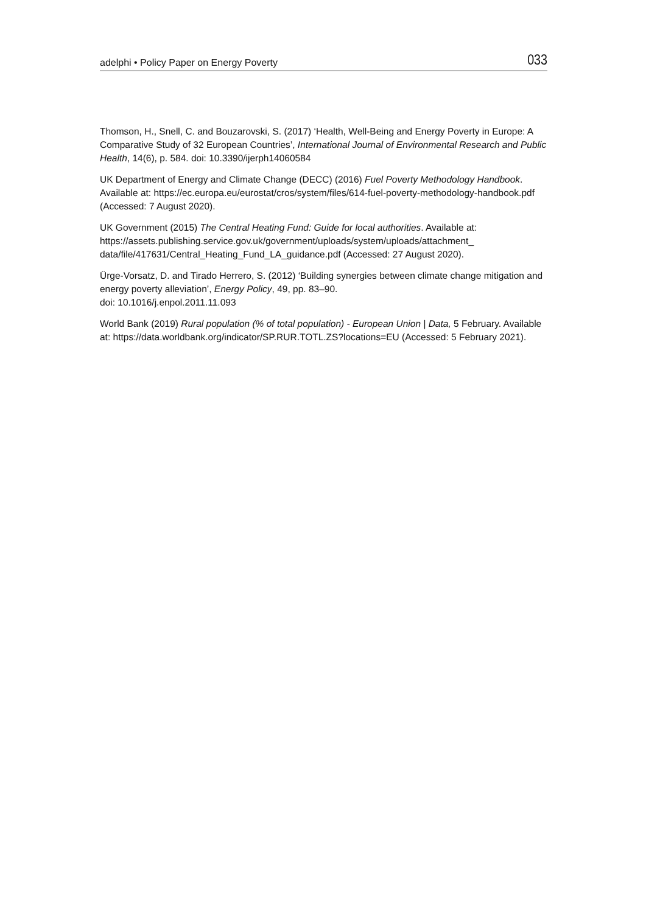adelphi • Policy Paper on Energy Poverty 033
Thomson, H., Snell, C. and Bouzarovski, S. (2017) ‘Health, Well-Being and Energy Poverty in Europe: A Comparative Study of 32 European Countries’, International Journal of Environmental Research and Public Health, 14(6), p. 584. doi: 10.3390/ijerph14060584
UK Department of Energy and Climate Change (DECC) (2016) Fuel Poverty Methodology Handbook. Available at: https://ec.europa.eu/eurostat/cros/system/files/614-fuel-poverty-methodology-handbook.pdf (Accessed: 7 August 2020).
UK Government (2015) The Central Heating Fund: Guide for local authorities. Available at: https://assets.publishing.service.gov.uk/government/uploads/system/uploads/attachment_
data/file/417631/Central_Heating_Fund_LA_guidance.pdf (Accessed: 27 August 2020).
Ürge-Vorsatz, D. and Tirado Herrero, S. (2012) ‘Building synergies between climate change mitigation and energy poverty alleviation’, Energy Policy, 49, pp. 83–90.
doi: 10.1016/j.enpol.2011.11.093
World Bank (2019) Rural population (% of total population) - European Union | Data, 5 February. Available at: https://data.worldbank.org/indicator/SP.RUR.TOTL.ZS?locations=EU (Accessed: 5 February 2021).